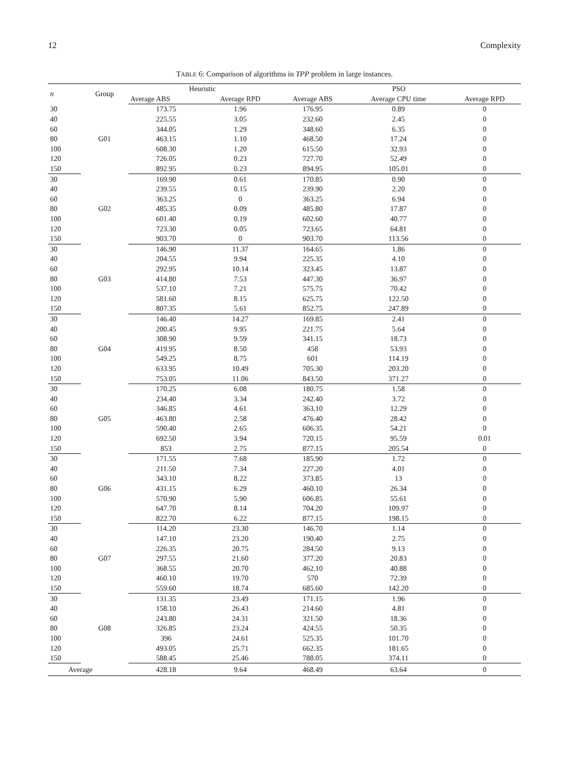12 Complexity
TABLE 6: Comparison of algorithms in TPP problem in large instances.
| n | Group | Heuristic | | PSO | | |
| --- | --- | --- | --- | --- | --- | --- |
| | | Average ABS | Average RPD | Average ABS | Average CPU time | Average RPD |
| 30 | G01 | 173.75 | 1.96 | 176.95 | 0.89 | 0 |
| 40 | | 225.55 | 3.05 | 232.60 | 2.45 | 0 |
| 60 | | 344.05 | 1.29 | 348.60 | 6.35 | 0 |
| 80 | | 463.15 | 1.10 | 468.50 | 17.24 | 0 |
| 100 | | 608.30 | 1.20 | 615.50 | 32.93 | 0 |
| 120 | | 726.05 | 0.23 | 727.70 | 52.49 | 0 |
| 150 | | 892.95 | 0.23 | 894.95 | 105.01 | 0 |
| 30 | G02 | 169.90 | 0.61 | 170.85 | 0.90 | 0 |
| 40 | | 239.55 | 0.15 | 239.90 | 2.20 | 0 |
| 60 | | 363.25 | 0 | 363.25 | 6.94 | 0 |
| 80 | | 485.35 | 0.09 | 485.80 | 17.87 | 0 |
| 100 | | 601.40 | 0.19 | 602.60 | 40.77 | 0 |
| 120 | | 723.30 | 0.05 | 723.65 | 64.81 | 0 |
| 150 | | 903.70 | 0 | 903.70 | 113.56 | 0 |
| 30 | G03 | 146.90 | 11.37 | 164.65 | 1.86 | 0 |
| 40 | | 204.55 | 9.94 | 225.35 | 4.10 | 0 |
| 60 | | 292.95 | 10.14 | 323.45 | 13.87 | 0 |
| 80 | | 414.80 | 7.53 | 447.30 | 36.97 | 0 |
| 100 | | 537.10 | 7.21 | 575.75 | 70.42 | 0 |
| 120 | | 581.60 | 8.15 | 625.75 | 122.50 | 0 |
| 150 | | 807.35 | 5.61 | 852.75 | 247.89 | 0 |
| 30 | G04 | 146.40 | 14.27 | 169.85 | 2.41 | 0 |
| 40 | | 200.45 | 9.95 | 221.75 | 5.64 | 0 |
| 60 | | 308.90 | 9.59 | 341.15 | 18.73 | 0 |
| 80 | | 419.95 | 8.50 | 458 | 53.93 | 0 |
| 100 | | 549.25 | 8.75 | 601 | 114.19 | 0 |
| 120 | | 633.95 | 10.49 | 705.30 | 203.20 | 0 |
| 150 | | 753.05 | 11.06 | 843.50 | 371.27 | 0 |
| 30 | G05 | 170.25 | 6.08 | 180.75 | 1.58 | 0 |
| 40 | | 234.40 | 3.34 | 242.40 | 3.72 | 0 |
| 60 | | 346.85 | 4.61 | 363.10 | 12.29 | 0 |
| 80 | | 463.80 | 2.58 | 476.40 | 28.42 | 0 |
| 100 | | 590.40 | 2.65 | 606.35 | 54.21 | 0 |
| 120 | | 692.50 | 3.94 | 720.15 | 95.59 | 0.01 |
| 150 | | 853 | 2.75 | 877.15 | 205.54 | 0 |
| 30 | G06 | 171.55 | 7.68 | 185.90 | 1.72 | 0 |
| 40 | | 211.50 | 7.34 | 227.20 | 4.01 | 0 |
| 60 | | 343.10 | 8.22 | 373.85 | 13 | 0 |
| 80 | | 431.15 | 6.29 | 460.10 | 26.34 | 0 |
| 100 | | 570.90 | 5.90 | 606.85 | 55.61 | 0 |
| 120 | | 647.70 | 8.14 | 704.20 | 109.97 | 0 |
| 150 | | 822.70 | 6.22 | 877.15 | 198.15 | 0 |
| 30 | G07 | 114.20 | 23.30 | 146.70 | 1.14 | 0 |
| 40 | | 147.10 | 23.20 | 190.40 | 2.75 | 0 |
| 60 | | 226.35 | 20.75 | 284.50 | 9.13 | 0 |
| 80 | | 297.55 | 21.60 | 377.20 | 20.83 | 0 |
| 100 | | 368.55 | 20.70 | 462.10 | 40.88 | 0 |
| 120 | | 460.10 | 19.70 | 570 | 72.39 | 0 |
| 150 | | 559.60 | 18.74 | 685.60 | 142.20 | 0 |
| 30 | G08 | 131.35 | 23.49 | 171.15 | 1.96 | 0 |
| 40 | | 158.10 | 26.43 | 214.60 | 4.81 | 0 |
| 60 | | 243.80 | 24.31 | 321.50 | 18.36 | 0 |
| 80 | | 326.85 | 23.24 | 424.55 | 50.35 | 0 |
| 100 | | 396 | 24.61 | 525.35 | 101.70 | 0 |
| 120 | | 493.05 | 25.71 | 662.35 | 181.65 | 0 |
| 150 | | 588.45 | 25.46 | 788.05 | 374.11 | 0 |
| Average | | 428.18 | 9.64 | 468.49 | 63.64 | 0 |